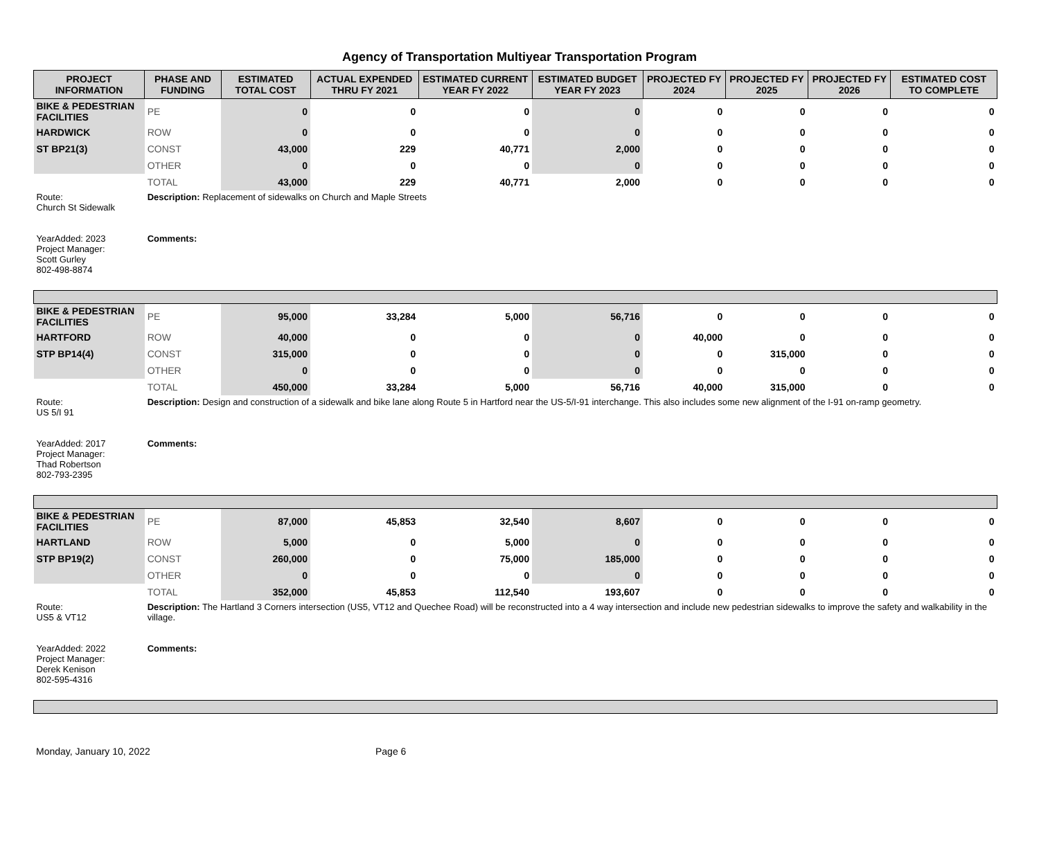Agency of Transportation Multiyear Transportation Program
| PROJECT INFORMATION | PHASE AND FUNDING | ESTIMATED TOTAL COST | ACTUAL EXPENDED THRU FY 2021 | ESTIMATED CURRENT YEAR FY 2022 | ESTIMATED BUDGET YEAR FY 2023 | PROJECTED FY 2024 | PROJECTED FY 2025 | PROJECTED FY 2026 | ESTIMATED COST TO COMPLETE |
| --- | --- | --- | --- | --- | --- | --- | --- | --- | --- |
| BIKE & PEDESTRIAN FACILITIES | PE | 0 | 0 | 0 | 0 | 0 | 0 | 0 | 0 |
| HARDWICK | ROW | 0 | 0 | 0 | 0 | 0 | 0 | 0 | 0 |
| ST BP21(3) | CONST | 43,000 | 229 | 40,771 | 2,000 | 0 | 0 | 0 | 0 |
| | OTHER | 0 | 0 | 0 | 0 | 0 | 0 | 0 | 0 |
| | TOTAL | 43,000 | 229 | 40,771 | 2,000 | 0 | 0 | 0 | 0 |
| Route: Church St Sidewalk | Description: Replacement of sidewalks on Church and Maple Streets | | | | | | | | |
| YearAdded: 2023 Project Manager: Scott Gurley 802-498-8874 | Comments: | | | | | | | | |
| BIKE & PEDESTRIAN FACILITIES | PE | 95,000 | 33,284 | 5,000 | 56,716 | 0 | 0 | 0 | 0 |
| HARTFORD | ROW | 40,000 | 0 | 0 | 0 | 40,000 | 0 | 0 | 0 |
| STP BP14(4) | CONST | 315,000 | 0 | 0 | 0 | 0 | 315,000 | 0 | 0 |
| | OTHER | 0 | 0 | 0 | 0 | 0 | 0 | 0 | 0 |
| | TOTAL | 450,000 | 33,284 | 5,000 | 56,716 | 40,000 | 315,000 | 0 | 0 |
| Route: US 5/I 91 | Description: Design and construction of a sidewalk and bike lane along Route 5 in Hartford near the US-5/I-91 interchange. This also includes some new alignment of the I-91 on-ramp geometry. | | | | | | | | |
| YearAdded: 2017 Project Manager: Thad Robertson 802-793-2395 | Comments: | | | | | | | | |
| BIKE & PEDESTRIAN FACILITIES | PE | 87,000 | 45,853 | 32,540 | 8,607 | 0 | 0 | 0 | 0 |
| HARTLAND | ROW | 5,000 | 0 | 5,000 | 0 | 0 | 0 | 0 | 0 |
| STP BP19(2) | CONST | 260,000 | 0 | 75,000 | 185,000 | 0 | 0 | 0 | 0 |
| | OTHER | 0 | 0 | 0 | 0 | 0 | 0 | 0 | 0 |
| | TOTAL | 352,000 | 45,853 | 112,540 | 193,607 | 0 | 0 | 0 | 0 |
| Route: US5 & VT12 | Description: The Hartland 3 Corners intersection (US5, VT12 and Quechee Road) will be reconstructed into a 4 way intersection and include new pedestrian sidewalks to improve the safety and walkability in the village. | | | | | | | | |
| YearAdded: 2022 Project Manager: Derek Kenison 802-595-4316 | Comments: | | | | | | | | |
Monday, January 10, 2022 Page 6